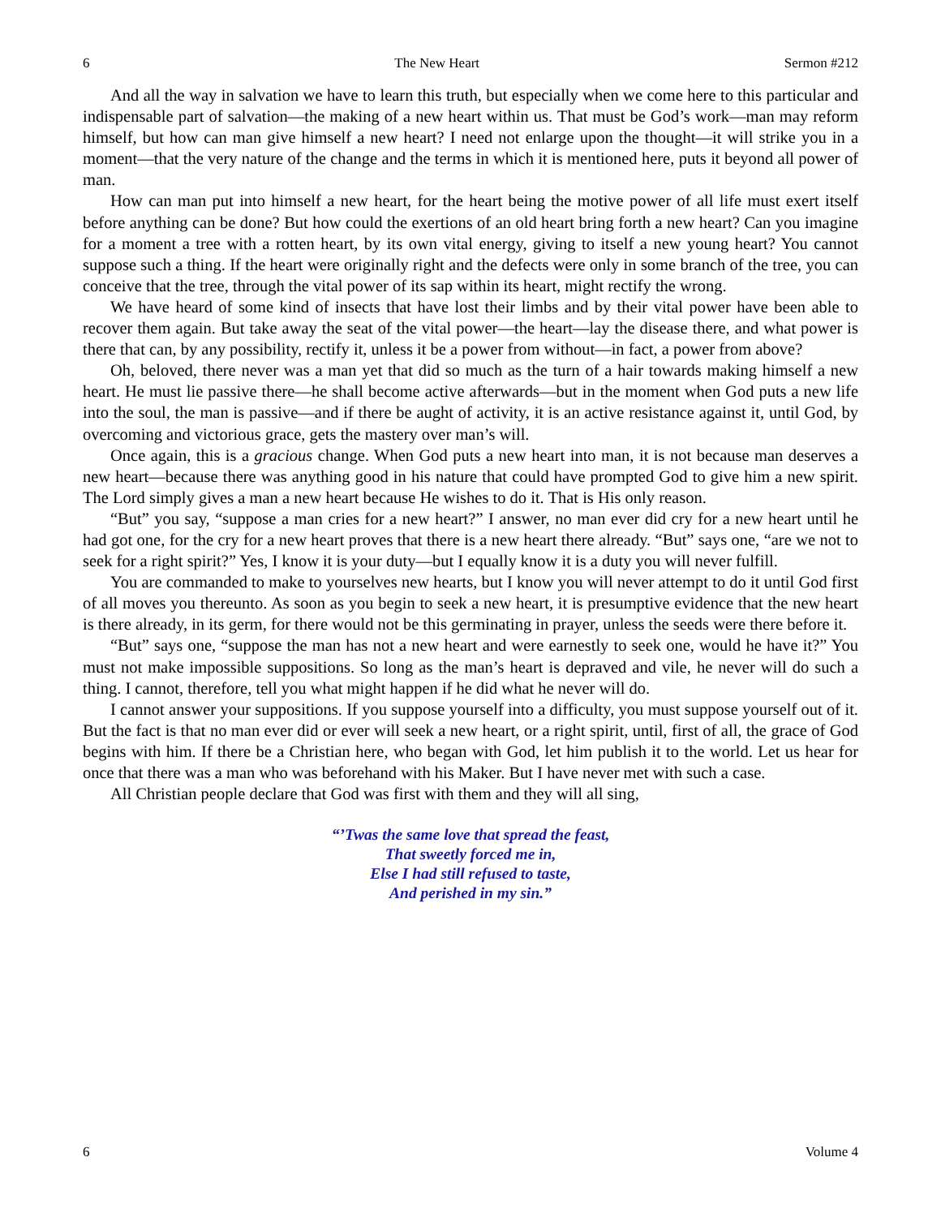6 The New Heart Sermon #212
And all the way in salvation we have to learn this truth, but especially when we come here to this particular and indispensable part of salvation—the making of a new heart within us. That must be God’s work—man may reform himself, but how can man give himself a new heart? I need not enlarge upon the thought—it will strike you in a moment—that the very nature of the change and the terms in which it is mentioned here, puts it beyond all power of man.
How can man put into himself a new heart, for the heart being the motive power of all life must exert itself before anything can be done? But how could the exertions of an old heart bring forth a new heart? Can you imagine for a moment a tree with a rotten heart, by its own vital energy, giving to itself a new young heart? You cannot suppose such a thing. If the heart were originally right and the defects were only in some branch of the tree, you can conceive that the tree, through the vital power of its sap within its heart, might rectify the wrong.
We have heard of some kind of insects that have lost their limbs and by their vital power have been able to recover them again. But take away the seat of the vital power—the heart—lay the disease there, and what power is there that can, by any possibility, rectify it, unless it be a power from without—in fact, a power from above?
Oh, beloved, there never was a man yet that did so much as the turn of a hair towards making himself a new heart. He must lie passive there—he shall become active afterwards—but in the moment when God puts a new life into the soul, the man is passive—and if there be aught of activity, it is an active resistance against it, until God, by overcoming and victorious grace, gets the mastery over man’s will.
Once again, this is a gracious change. When God puts a new heart into man, it is not because man deserves a new heart—because there was anything good in his nature that could have prompted God to give him a new spirit. The Lord simply gives a man a new heart because He wishes to do it. That is His only reason.
“But” you say, “suppose a man cries for a new heart?” I answer, no man ever did cry for a new heart until he had got one, for the cry for a new heart proves that there is a new heart there already. “But” says one, “are we not to seek for a right spirit?” Yes, I know it is your duty—but I equally know it is a duty you will never fulfill.
You are commanded to make to yourselves new hearts, but I know you will never attempt to do it until God first of all moves you thereunto. As soon as you begin to seek a new heart, it is presumptive evidence that the new heart is there already, in its germ, for there would not be this germinating in prayer, unless the seeds were there before it.
“But” says one, “suppose the man has not a new heart and were earnestly to seek one, would he have it?” You must not make impossible suppositions. So long as the man’s heart is depraved and vile, he never will do such a thing. I cannot, therefore, tell you what might happen if he did what he never will do.
I cannot answer your suppositions. If you suppose yourself into a difficulty, you must suppose yourself out of it. But the fact is that no man ever did or ever will seek a new heart, or a right spirit, until, first of all, the grace of God begins with him. If there be a Christian here, who began with God, let him publish it to the world. Let us hear for once that there was a man who was beforehand with his Maker. But I have never met with such a case.
All Christian people declare that God was first with them and they will all sing,
“’Twas the same love that spread the feast,
That sweetly forced me in,
Else I had still refused to taste,
And perished in my sin.”
6 Volume 4